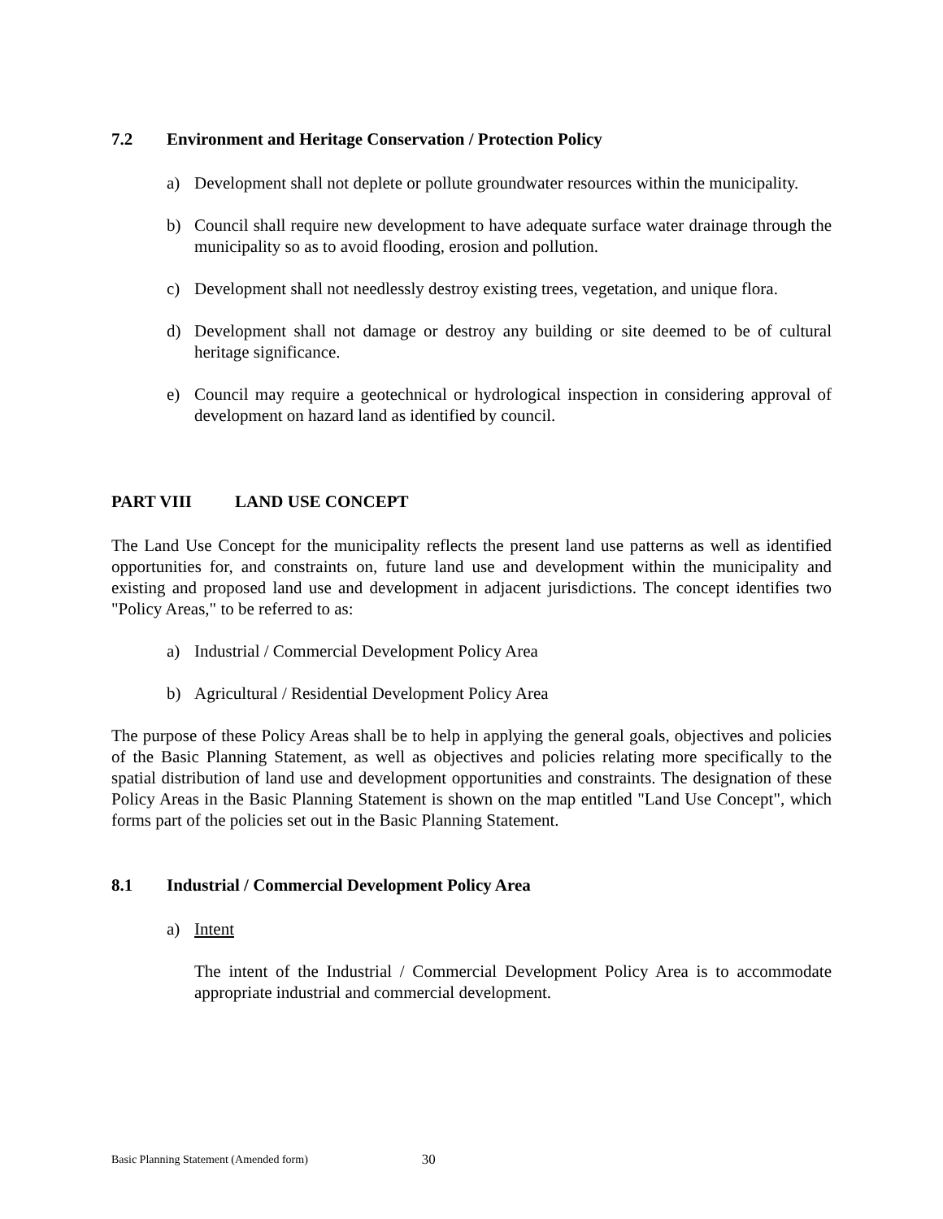7.2 Environment and Heritage Conservation / Protection Policy
a) Development shall not deplete or pollute groundwater resources within the municipality.
b) Council shall require new development to have adequate surface water drainage through the municipality so as to avoid flooding, erosion and pollution.
c) Development shall not needlessly destroy existing trees, vegetation, and unique flora.
d) Development shall not damage or destroy any building or site deemed to be of cultural heritage significance.
e) Council may require a geotechnical or hydrological inspection in considering approval of development on hazard land as identified by council.
PART VIII LAND USE CONCEPT
The Land Use Concept for the municipality reflects the present land use patterns as well as identified opportunities for, and constraints on, future land use and development within the municipality and existing and proposed land use and development in adjacent jurisdictions. The concept identifies two "Policy Areas," to be referred to as:
a) Industrial / Commercial Development Policy Area
b) Agricultural / Residential Development Policy Area
The purpose of these Policy Areas shall be to help in applying the general goals, objectives and policies of the Basic Planning Statement, as well as objectives and policies relating more specifically to the spatial distribution of land use and development opportunities and constraints. The designation of these Policy Areas in the Basic Planning Statement is shown on the map entitled "Land Use Concept", which forms part of the policies set out in the Basic Planning Statement.
8.1 Industrial / Commercial Development Policy Area
a) Intent
The intent of the Industrial / Commercial Development Policy Area is to accommodate appropriate industrial and commercial development.
Basic Planning Statement (Amended form) 30